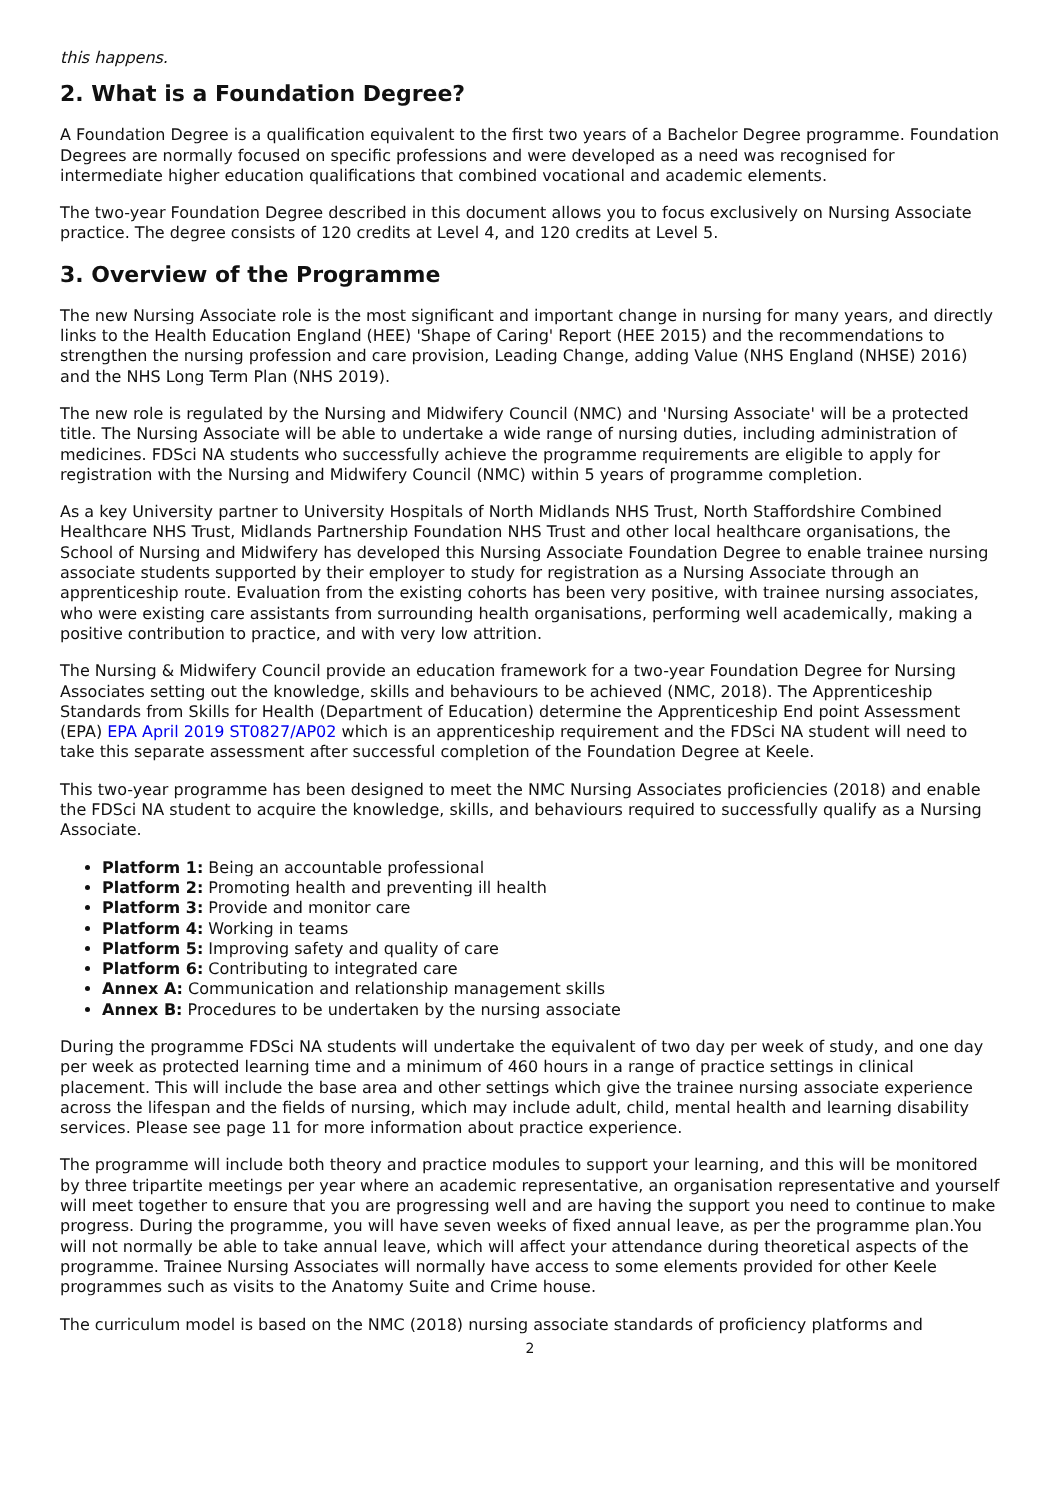this happens.
2. What is a Foundation Degree?
A Foundation Degree is a qualification equivalent to the first two years of a Bachelor Degree programme. Foundation Degrees are normally focused on specific professions and were developed as a need was recognised for intermediate higher education qualifications that combined vocational and academic elements.
The two-year Foundation Degree described in this document allows you to focus exclusively on Nursing Associate practice. The degree consists of 120 credits at Level 4, and 120 credits at Level 5.
3. Overview of the Programme
The new Nursing Associate role is the most significant and important change in nursing for many years, and directly links to the Health Education England (HEE) 'Shape of Caring' Report (HEE 2015) and the recommendations to strengthen the nursing profession and care provision, Leading Change, adding Value (NHS England (NHSE) 2016) and the NHS Long Term Plan (NHS 2019).
The new role is regulated by the Nursing and Midwifery Council (NMC) and 'Nursing Associate' will be a protected title. The Nursing Associate will be able to undertake a wide range of nursing duties, including administration of medicines. FDSci NA students who successfully achieve the programme requirements are eligible to apply for registration with the Nursing and Midwifery Council (NMC) within 5 years of programme completion.
As a key University partner to University Hospitals of North Midlands NHS Trust, North Staffordshire Combined Healthcare NHS Trust, Midlands Partnership Foundation NHS Trust and other local healthcare organisations, the School of Nursing and Midwifery has developed this Nursing Associate Foundation Degree to enable trainee nursing associate students supported by their employer to study for registration as a Nursing Associate through an apprenticeship route. Evaluation from the existing cohorts has been very positive, with trainee nursing associates, who were existing care assistants from surrounding health organisations, performing well academically, making a positive contribution to practice, and with very low attrition.
The Nursing & Midwifery Council provide an education framework for a two-year Foundation Degree for Nursing Associates setting out the knowledge, skills and behaviours to be achieved (NMC, 2018). The Apprenticeship Standards from Skills for Health (Department of Education) determine the Apprenticeship End point Assessment (EPA) EPA April 2019 ST0827/AP02 which is an apprenticeship requirement and the FDSci NA student will need to take this separate assessment after successful completion of the Foundation Degree at Keele.
This two-year programme has been designed to meet the NMC Nursing Associates proficiencies (2018) and enable the FDSci NA student to acquire the knowledge, skills, and behaviours required to successfully qualify as a Nursing Associate.
Platform 1: Being an accountable professional
Platform 2: Promoting health and preventing ill health
Platform 3: Provide and monitor care
Platform 4: Working in teams
Platform 5: Improving safety and quality of care
Platform 6: Contributing to integrated care
Annex A: Communication and relationship management skills
Annex B: Procedures to be undertaken by the nursing associate
During the programme FDSci NA students will undertake the equivalent of two day per week of study, and one day per week as protected learning time and a minimum of 460 hours in a range of practice settings in clinical placement. This will include the base area and other settings which give the trainee nursing associate experience across the lifespan and the fields of nursing, which may include adult, child, mental health and learning disability services. Please see page 11 for more information about practice experience.
The programme will include both theory and practice modules to support your learning, and this will be monitored by three tripartite meetings per year where an academic representative, an organisation representative and yourself will meet together to ensure that you are progressing well and are having the support you need to continue to make progress. During the programme, you will have seven weeks of fixed annual leave, as per the programme plan.You will not normally be able to take annual leave, which will affect your attendance during theoretical aspects of the programme. Trainee Nursing Associates will normally have access to some elements provided for other Keele programmes such as visits to the Anatomy Suite and Crime house.
The curriculum model is based on the NMC (2018) nursing associate standards of proficiency platforms and
2